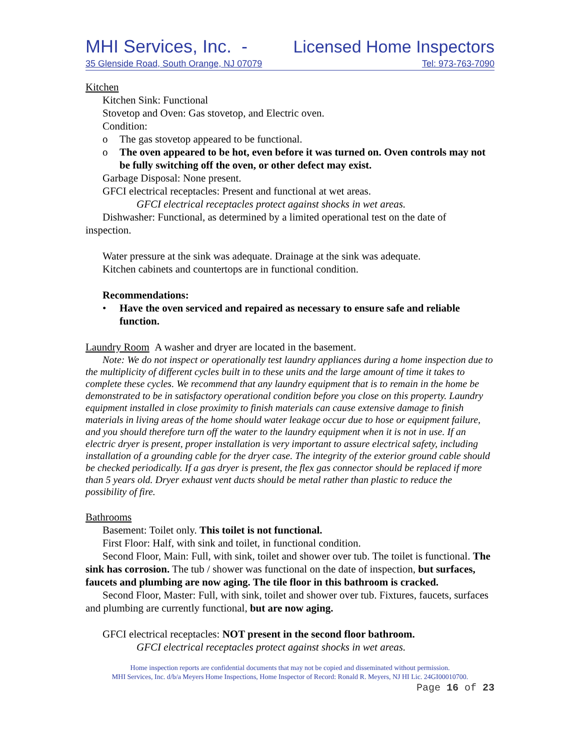MHI Services, Inc. - Licensed Home Inspectors
35 Glenside Road, South Orange, NJ 07079 Tel: 973-763-7090
Kitchen
Kitchen Sink: Functional
Stovetop and Oven: Gas stovetop, and Electric oven.
Condition:
o The gas stovetop appeared to be functional.
o The oven appeared to be hot, even before it was turned on. Oven controls may not be fully switching off the oven, or other defect may exist.
Garbage Disposal: None present.
GFCI electrical receptacles: Present and functional at wet areas.
GFCI electrical receptacles protect against shocks in wet areas.
Dishwasher: Functional, as determined by a limited operational test on the date of inspection.
Water pressure at the sink was adequate. Drainage at the sink was adequate.
Kitchen cabinets and countertops are in functional condition.
Recommendations:
• Have the oven serviced and repaired as necessary to ensure safe and reliable function.
Laundry Room A washer and dryer are located in the basement.
Note: We do not inspect or operationally test laundry appliances during a home inspection due to the multiplicity of different cycles built in to these units and the large amount of time it takes to complete these cycles. We recommend that any laundry equipment that is to remain in the home be demonstrated to be in satisfactory operational condition before you close on this property. Laundry equipment installed in close proximity to finish materials can cause extensive damage to finish materials in living areas of the home should water leakage occur due to hose or equipment failure, and you should therefore turn off the water to the laundry equipment when it is not in use. If an electric dryer is present, proper installation is very important to assure electrical safety, including installation of a grounding cable for the dryer case. The integrity of the exterior ground cable should be checked periodically. If a gas dryer is present, the flex gas connector should be replaced if more than 5 years old. Dryer exhaust vent ducts should be metal rather than plastic to reduce the possibility of fire.
Bathrooms
Basement: Toilet only. This toilet is not functional.
First Floor: Half, with sink and toilet, in functional condition.
Second Floor, Main: Full, with sink, toilet and shower over tub. The toilet is functional. The sink has corrosion. The tub / shower was functional on the date of inspection, but surfaces, faucets and plumbing are now aging. The tile floor in this bathroom is cracked.
Second Floor, Master: Full, with sink, toilet and shower over tub. Fixtures, faucets, surfaces and plumbing are currently functional, but are now aging.
GFCI electrical receptacles: NOT present in the second floor bathroom.
GFCI electrical receptacles protect against shocks in wet areas.
Home inspection reports are confidential documents that may not be copied and disseminated without permission.
MHI Services, Inc. d/b/a Meyers Home Inspections, Home Inspector of Record: Ronald R. Meyers, NJ HI Lic. 24GI00010700.
Page 16 of 23